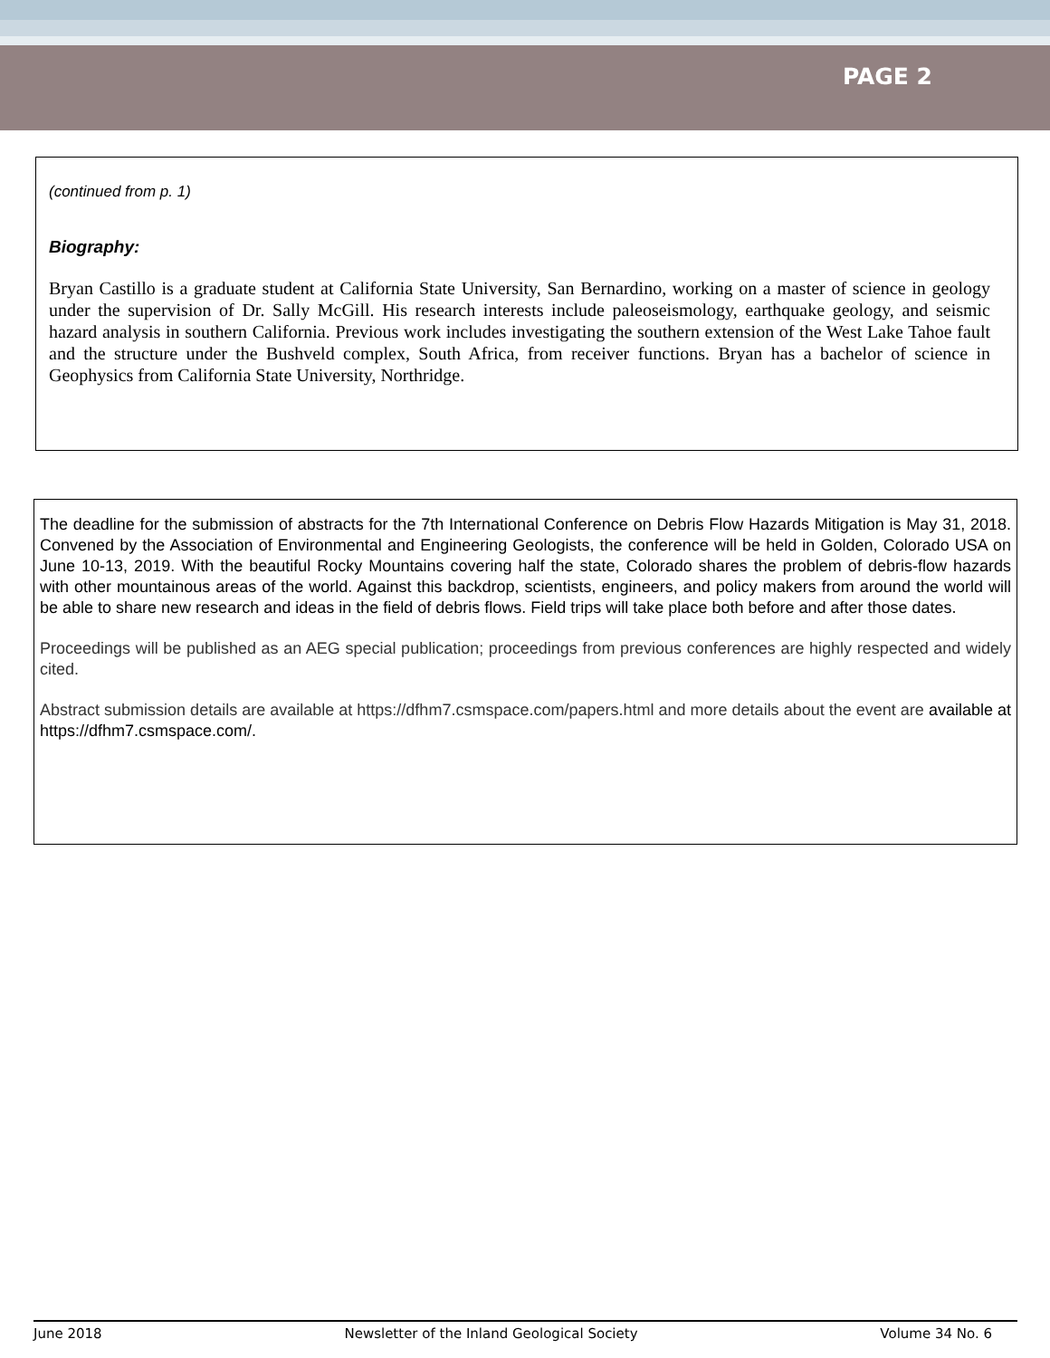PAGE 2
(continued from p. 1)
Biography:
Bryan Castillo is a graduate student at California State University, San Bernardino, working on a master of science in geology under the supervision of Dr. Sally McGill. His research interests include paleoseismology, earthquake geology, and seismic hazard analysis in southern California. Previous work includes investigating the southern extension of the West Lake Tahoe fault and the structure under the Bushveld complex, South Africa, from receiver functions. Bryan has a bachelor of science in Geophysics from California State University, Northridge.
The deadline for the submission of abstracts for the 7th International Conference on Debris Flow Hazards Mitigation is May 31, 2018. Convened by the Association of Environmental and Engineering Geologists, the conference will be held in Golden, Colorado USA on June 10-13, 2019. With the beautiful Rocky Mountains covering half the state, Colorado shares the problem of debris-flow hazards with other mountainous areas of the world. Against this backdrop, scientists, engineers, and policy makers from around the world will be able to share new research and ideas in the field of debris flows. Field trips will take place both before and after those dates.
Proceedings will be published as an AEG special publication; proceedings from previous conferences are highly respected and widely cited.
Abstract submission details are available at https://dfhm7.csmspace.com/papers.html and more details about the event are available at https://dfhm7.csmspace.com/.
June 2018 Newsletter of the Inland Geological Society Volume 34 No. 6